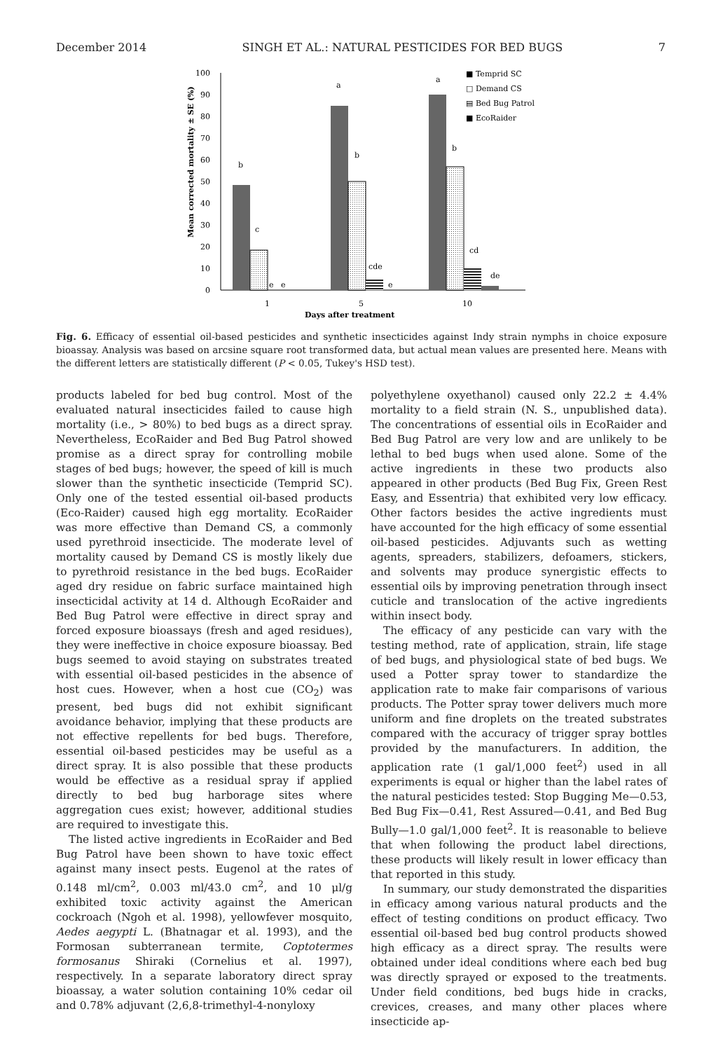December 2014 SINGH ET AL.: NATURAL PESTICIDES FOR BED BUGS 7
Mean corrected mortality ± SE (%)
0
10
20
30
40
50
60
70
80
90
100
b
c
e
e
a
b
cde
e
a
b
cd
de
1
5
10
Days after treatment
■ Temprid SC
□ Demand CS
▤ Bed Bug Patrol
■ EcoRaider
Fig. 6. Efficacy of essential oil-based pesticides and synthetic insecticides against Indy strain nymphs in choice exposure bioassay. Analysis was based on arcsine square root transformed data, but actual mean values are presented here. Means with the different letters are statistically different (P < 0.05, Tukey's HSD test).
products labeled for bed bug control. Most of the evaluated natural insecticides failed to cause high mortality (i.e., > 80%) to bed bugs as a direct spray. Nevertheless, EcoRaider and Bed Bug Patrol showed promise as a direct spray for controlling mobile stages of bed bugs; however, the speed of kill is much slower than the synthetic insecticide (Temprid SC). Only one of the tested essential oil-based products (Eco-Raider) caused high egg mortality. EcoRaider was more effective than Demand CS, a commonly used pyrethroid insecticide. The moderate level of mortality caused by Demand CS is mostly likely due to pyrethroid resistance in the bed bugs. EcoRaider aged dry residue on fabric surface maintained high insecticidal activity at 14 d. Although EcoRaider and Bed Bug Patrol were effective in direct spray and forced exposure bioassays (fresh and aged residues), they were ineffective in choice exposure bioassay. Bed bugs seemed to avoid staying on substrates treated with essential oil-based pesticides in the absence of host cues. However, when a host cue (CO<sub>2</sub>) was present, bed bugs did not exhibit significant avoidance behavior, implying that these products are not effective repellents for bed bugs. Therefore, essential oil-based pesticides may be useful as a direct spray. It is also possible that these products would be effective as a residual spray if applied directly to bed bug harborage sites where aggregation cues exist; however, additional studies are required to investigate this.
The listed active ingredients in EcoRaider and Bed Bug Patrol have been shown to have toxic effect against many insect pests. Eugenol at the rates of 0.148 ml/cm<sup>2</sup>, 0.003 ml/43.0 cm<sup>2</sup>, and 10 μl/g exhibited toxic activity against the American cockroach (Ngoh et al. 1998), yellowfever mosquito, Aedes aegypti L. (Bhatnagar et al. 1993), and the Formosan subterranean termite, Coptotermes formosanus Shiraki (Cornelius et al. 1997), respectively. In a separate laboratory direct spray bioassay, a water solution containing 10% cedar oil and 0.78% adjuvant (2,6,8-trimethyl-4-nonyloxy
polyethylene oxyethanol) caused only 22.2 ± 4.4% mortality to a field strain (N. S., unpublished data). The concentrations of essential oils in EcoRaider and Bed Bug Patrol are very low and are unlikely to be lethal to bed bugs when used alone. Some of the active ingredients in these two products also appeared in other products (Bed Bug Fix, Green Rest Easy, and Essentria) that exhibited very low efficacy. Other factors besides the active ingredients must have accounted for the high efficacy of some essential oil-based pesticides. Adjuvants such as wetting agents, spreaders, stabilizers, defoamers, stickers, and solvents may produce synergistic effects to essential oils by improving penetration through insect cuticle and translocation of the active ingredients within insect body.
The efficacy of any pesticide can vary with the testing method, rate of application, strain, life stage of bed bugs, and physiological state of bed bugs. We used a Potter spray tower to standardize the application rate to make fair comparisons of various products. The Potter spray tower delivers much more uniform and fine droplets on the treated substrates compared with the accuracy of trigger spray bottles provided by the manufacturers. In addition, the application rate (1 gal/1,000 feet<sup>2</sup>) used in all experiments is equal or higher than the label rates of the natural pesticides tested: Stop Bugging Me—0.53, Bed Bug Fix—0.41, Rest Assured—0.41, and Bed Bug Bully—1.0 gal/1,000 feet<sup>2</sup>. It is reasonable to believe that when following the product label directions, these products will likely result in lower efficacy than that reported in this study.
In summary, our study demonstrated the disparities in efficacy among various natural products and the effect of testing conditions on product efficacy. Two essential oil-based bed bug control products showed high efficacy as a direct spray. The results were obtained under ideal conditions where each bed bug was directly sprayed or exposed to the treatments. Under field conditions, bed bugs hide in cracks, crevices, creases, and many other places where insecticide ap-